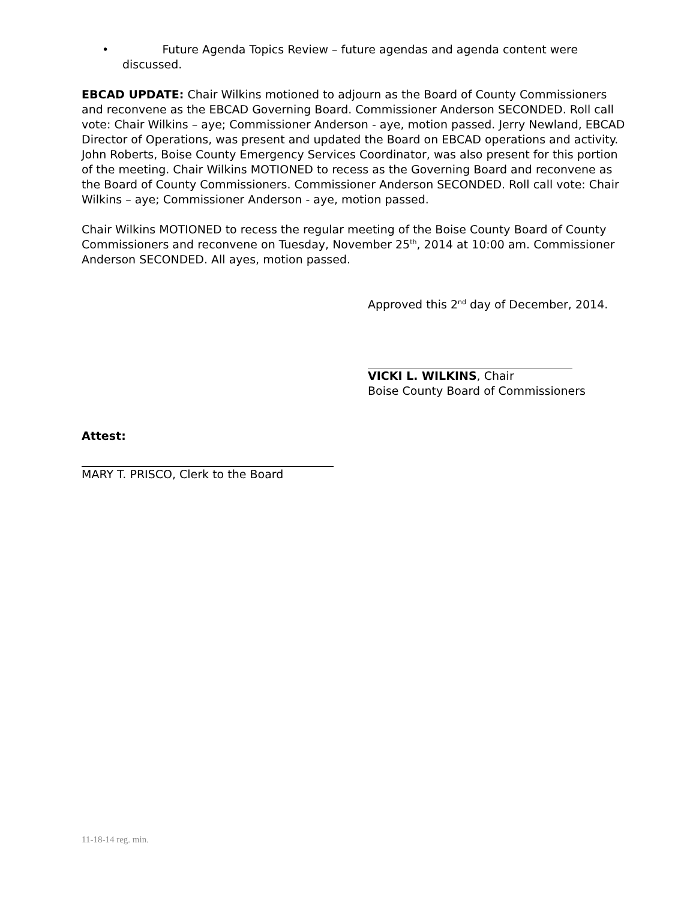• Future Agenda Topics Review – future agendas and agenda content were discussed.
EBCAD UPDATE: Chair Wilkins motioned to adjourn as the Board of County Commissioners and reconvene as the EBCAD Governing Board. Commissioner Anderson SECONDED. Roll call vote: Chair Wilkins – aye; Commissioner Anderson - aye, motion passed. Jerry Newland, EBCAD Director of Operations, was present and updated the Board on EBCAD operations and activity. John Roberts, Boise County Emergency Services Coordinator, was also present for this portion of the meeting. Chair Wilkins MOTIONED to recess as the Governing Board and reconvene as the Board of County Commissioners. Commissioner Anderson SECONDED. Roll call vote: Chair Wilkins – aye; Commissioner Anderson - aye, motion passed.
Chair Wilkins MOTIONED to recess the regular meeting of the Boise County Board of County Commissioners and reconvene on Tuesday, November 25<sup>th</sup>, 2014 at 10:00 am. Commissioner Anderson SECONDED. All ayes, motion passed.
Approved this 2<sup>nd</sup> day of December, 2014.
VICKI L. WILKINS, Chair
Boise County Board of Commissioners
Attest:
MARY T. PRISCO, Clerk to the Board
11-18-14 reg. min.